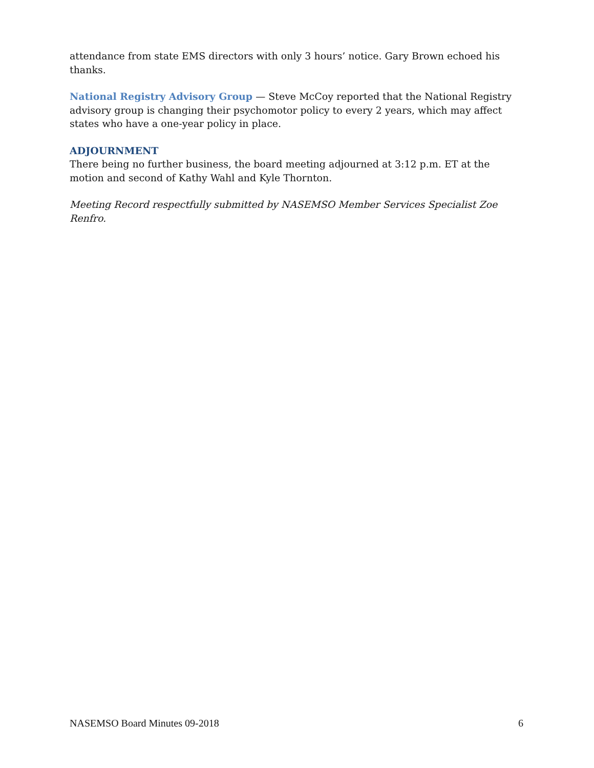attendance from state EMS directors with only 3 hours’ notice. Gary Brown echoed his thanks.
National Registry Advisory Group — Steve McCoy reported that the National Registry advisory group is changing their psychomotor policy to every 2 years, which may affect states who have a one-year policy in place.
ADJOURNMENT
There being no further business, the board meeting adjourned at 3:12 p.m. ET at the motion and second of Kathy Wahl and Kyle Thornton.
Meeting Record respectfully submitted by NASEMSO Member Services Specialist Zoe Renfro.
NASEMSO Board Minutes 09-2018 6